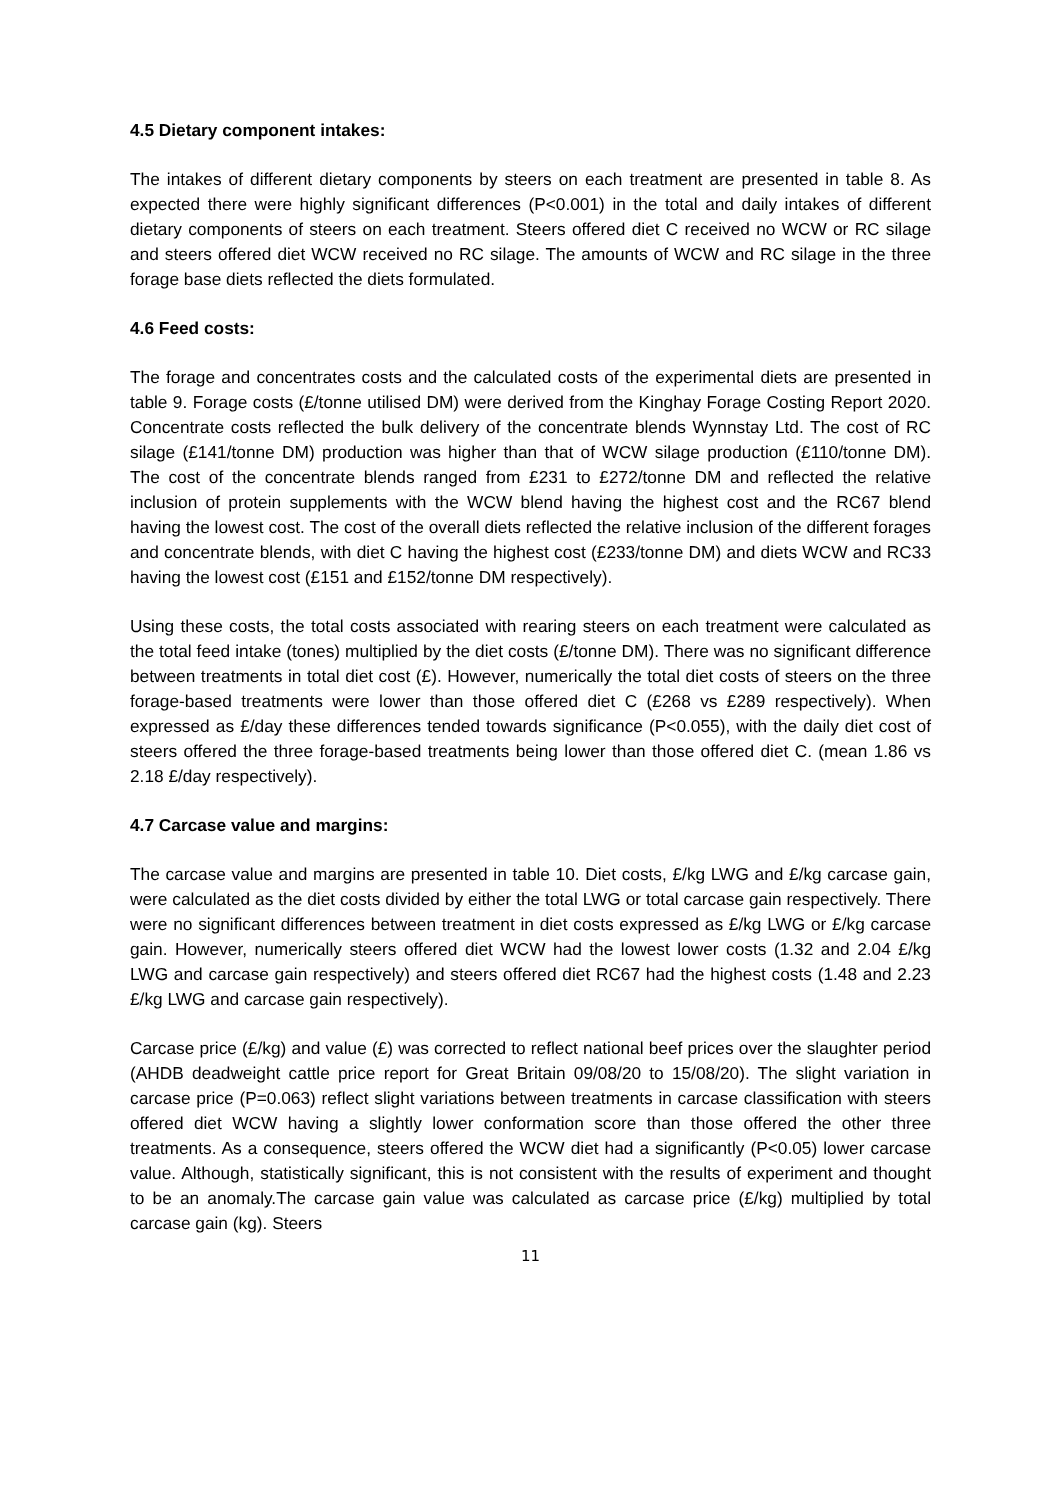4.5 Dietary component intakes:
The intakes of different dietary components by steers on each treatment are presented in table 8. As expected there were highly significant differences (P<0.001) in the total and daily intakes of different dietary components of steers on each treatment. Steers offered diet C received no WCW or RC silage and steers offered diet WCW received no RC silage. The amounts of WCW and RC silage in the three forage base diets reflected the diets formulated.
4.6 Feed costs:
The forage and concentrates costs and the calculated costs of the experimental diets are presented in table 9. Forage costs (£/tonne utilised DM) were derived from the Kinghay Forage Costing Report 2020. Concentrate costs reflected the bulk delivery of the concentrate blends Wynnstay Ltd. The cost of RC silage (£141/tonne DM) production was higher than that of WCW silage production (£110/tonne DM). The cost of the concentrate blends ranged from £231 to £272/tonne DM and reflected the relative inclusion of protein supplements with the WCW blend having the highest cost and the RC67 blend having the lowest cost. The cost of the overall diets reflected the relative inclusion of the different forages and concentrate blends, with diet C having the highest cost (£233/tonne DM) and diets WCW and RC33 having the lowest cost (£151 and £152/tonne DM respectively).
Using these costs, the total costs associated with rearing steers on each treatment were calculated as the total feed intake (tones) multiplied by the diet costs (£/tonne DM). There was no significant difference between treatments in total diet cost (£). However, numerically the total diet costs of steers on the three forage-based treatments were lower than those offered diet C (£268 vs £289 respectively). When expressed as £/day these differences tended towards significance (P<0.055), with the daily diet cost of steers offered the three forage-based treatments being lower than those offered diet C. (mean 1.86 vs 2.18 £/day respectively).
4.7 Carcase value and margins:
The carcase value and margins are presented in table 10. Diet costs, £/kg LWG and £/kg carcase gain, were calculated as the diet costs divided by either the total LWG or total carcase gain respectively. There were no significant differences between treatment in diet costs expressed as £/kg LWG or £/kg carcase gain. However, numerically steers offered diet WCW had the lowest lower costs (1.32 and 2.04 £/kg LWG and carcase gain respectively) and steers offered diet RC67 had the highest costs (1.48 and 2.23 £/kg LWG and carcase gain respectively).
Carcase price (£/kg) and value (£) was corrected to reflect national beef prices over the slaughter period (AHDB deadweight cattle price report for Great Britain 09/08/20 to 15/08/20). The slight variation in carcase price (P=0.063) reflect slight variations between treatments in carcase classification with steers offered diet WCW having a slightly lower conformation score than those offered the other three treatments. As a consequence, steers offered the WCW diet had a significantly (P<0.05) lower carcase value. Although, statistically significant, this is not consistent with the results of experiment and thought to be an anomaly.The carcase gain value was calculated as carcase price (£/kg) multiplied by total carcase gain (kg). Steers
11